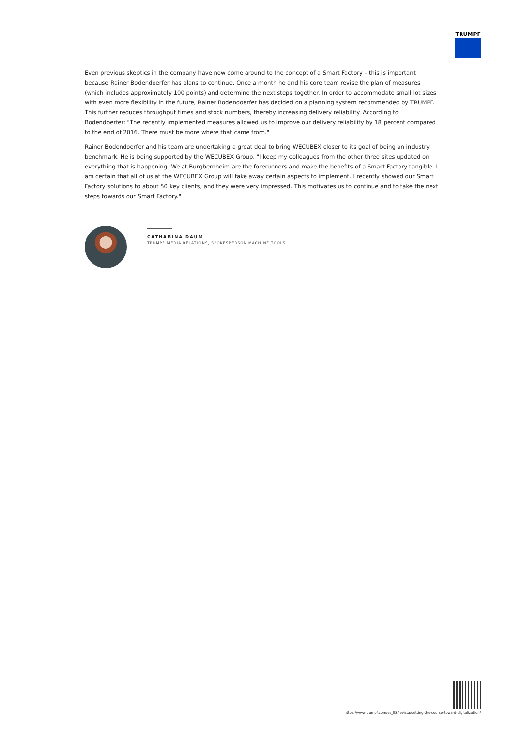TRUMPF
Even previous skeptics in the company have now come around to the concept of a Smart Factory – this is important because Rainer Bodendoerfer has plans to continue. Once a month he and his core team revise the plan of measures (which includes approximately 100 points) and determine the next steps together. In order to accommodate small lot sizes with even more flexibility in the future, Rainer Bodendoerfer has decided on a planning system recommended by TRUMPF. This further reduces throughput times and stock numbers, thereby increasing delivery reliability. According to Bodendoerfer: "The recently implemented measures allowed us to improve our delivery reliability by 18 percent compared to the end of 2016. There must be more where that came from."
Rainer Bodendoerfer and his team are undertaking a great deal to bring WECUBEX closer to its goal of being an industry benchmark. He is being supported by the WECUBEX Group. "I keep my colleagues from the other three sites updated on everything that is happening. We at Burgbernheim are the forerunners and make the benefits of a Smart Factory tangible. I am certain that all of us at the WECUBEX Group will take away certain aspects to implement. I recently showed our Smart Factory solutions to about 50 key clients, and they were very impressed. This motivates us to continue and to take the next steps towards our Smart Factory."
CATHARINA DAUM
TRUMPF MEDIA RELATIONS, SPOKESPERSON MACHINE TOOLS
https://www.trumpf.com/es_ES/revista/setting-the-course-toward-digitalization/